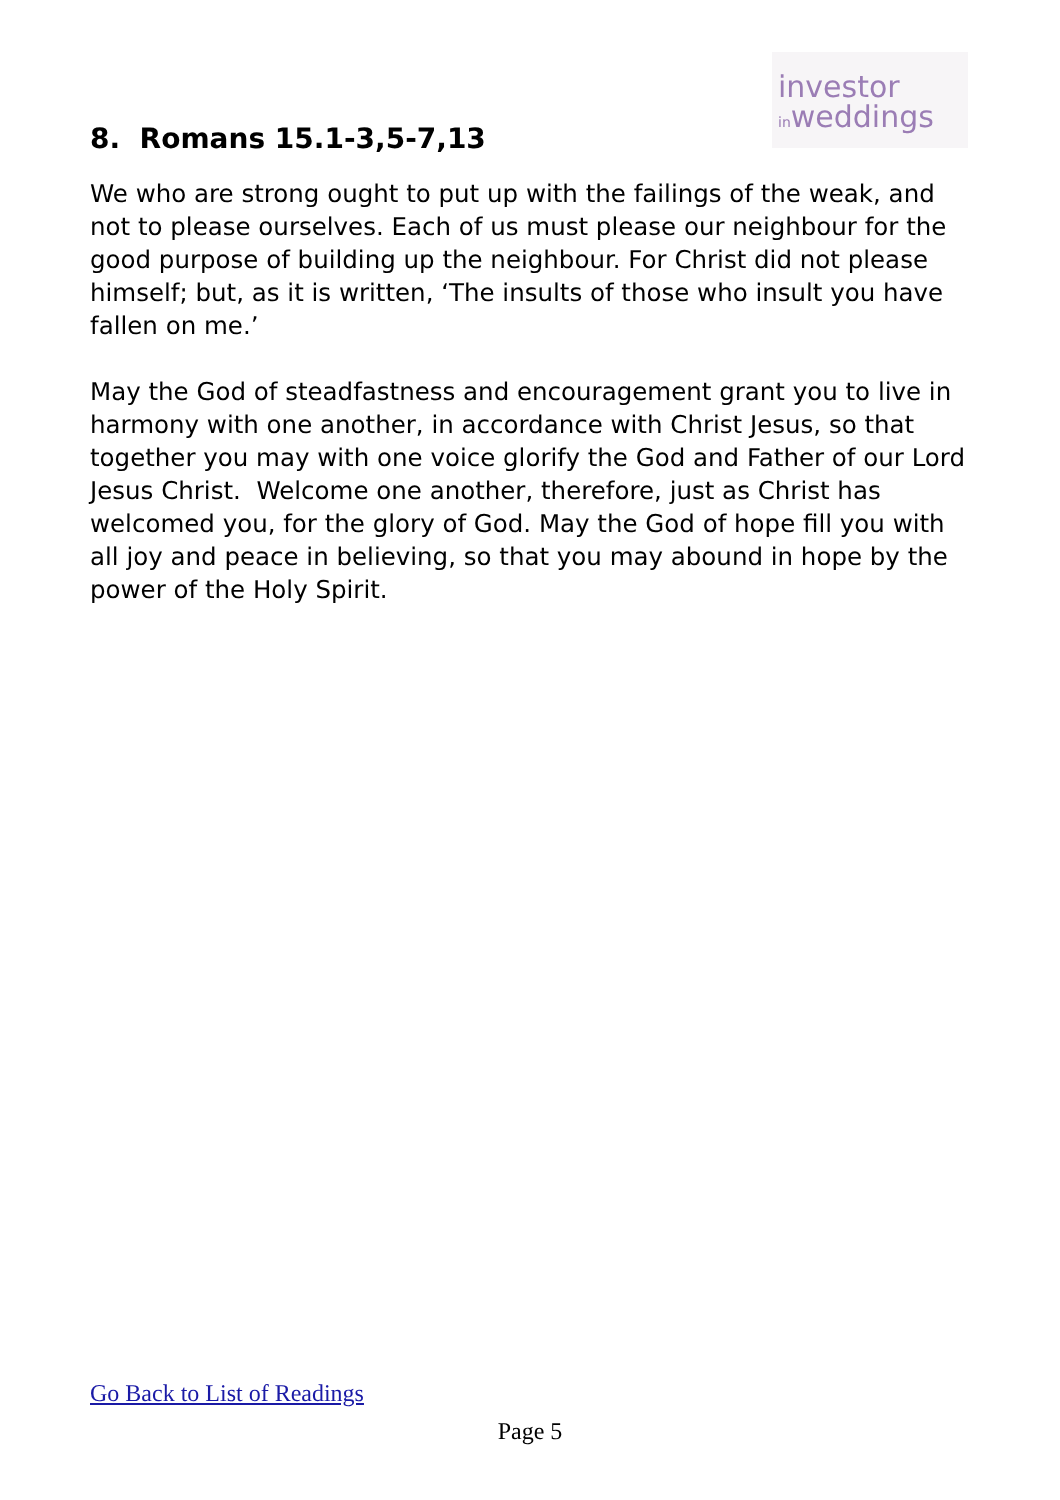investor
inweddings
8. Romans 15.1-3,5-7,13
We who are strong ought to put up with the failings of the weak, and not to please ourselves. Each of us must please our neighbour for the good purpose of building up the neighbour. For Christ did not please himself; but, as it is written, ‘The insults of those who insult you have fallen on me.’
May the God of steadfastness and encouragement grant you to live in harmony with one another, in accordance with Christ Jesus, so that together you may with one voice glorify the God and Father of our Lord Jesus Christ. Welcome one another, therefore, just as Christ has welcomed you, for the glory of God. May the God of hope fill you with all joy and peace in believing, so that you may abound in hope by the power of the Holy Spirit.
Go Back to List of Readings
Page 5